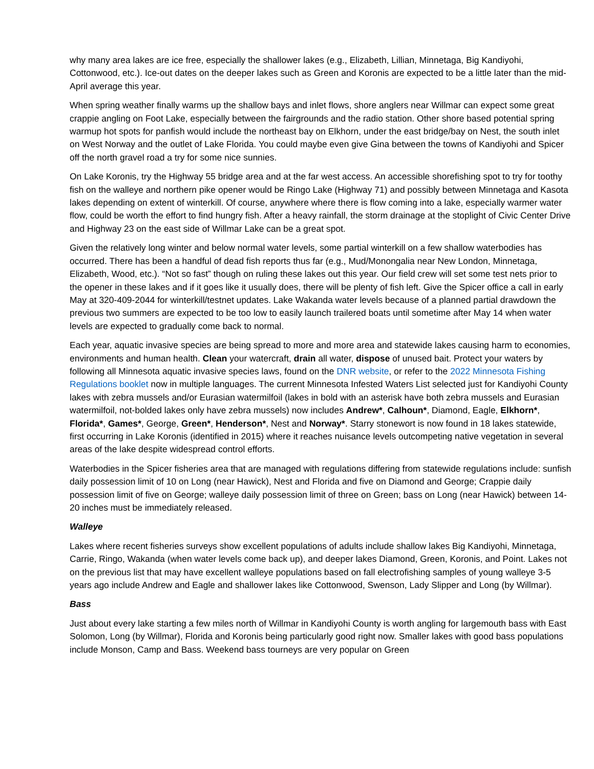why many area lakes are ice free, especially the shallower lakes (e.g., Elizabeth, Lillian, Minnetaga, Big Kandiyohi, Cottonwood, etc.). Ice-out dates on the deeper lakes such as Green and Koronis are expected to be a little later than the mid-April average this year.
When spring weather finally warms up the shallow bays and inlet flows, shore anglers near Willmar can expect some great crappie angling on Foot Lake, especially between the fairgrounds and the radio station. Other shore based potential spring warmup hot spots for panfish would include the northeast bay on Elkhorn, under the east bridge/bay on Nest, the south inlet on West Norway and the outlet of Lake Florida. You could maybe even give Gina between the towns of Kandiyohi and Spicer off the north gravel road a try for some nice sunnies.
On Lake Koronis, try the Highway 55 bridge area and at the far west access. An accessible shorefishing spot to try for toothy fish on the walleye and northern pike opener would be Ringo Lake (Highway 71) and possibly between Minnetaga and Kasota lakes depending on extent of winterkill. Of course, anywhere where there is flow coming into a lake, especially warmer water flow, could be worth the effort to find hungry fish. After a heavy rainfall, the storm drainage at the stoplight of Civic Center Drive and Highway 23 on the east side of Willmar Lake can be a great spot.
Given the relatively long winter and below normal water levels, some partial winterkill on a few shallow waterbodies has occurred. There has been a handful of dead fish reports thus far (e.g., Mud/Monongalia near New London, Minnetaga, Elizabeth, Wood, etc.). “Not so fast” though on ruling these lakes out this year. Our field crew will set some test nets prior to the opener in these lakes and if it goes like it usually does, there will be plenty of fish left. Give the Spicer office a call in early May at 320-409-2044 for winterkill/testnet updates. Lake Wakanda water levels because of a planned partial drawdown the previous two summers are expected to be too low to easily launch trailered boats until sometime after May 14 when water levels are expected to gradually come back to normal.
Each year, aquatic invasive species are being spread to more and more area and statewide lakes causing harm to economies, environments and human health. Clean your watercraft, drain all water, dispose of unused bait. Protect your waters by following all Minnesota aquatic invasive species laws, found on the DNR website, or refer to the 2022 Minnesota Fishing Regulations booklet now in multiple languages. The current Minnesota Infested Waters List selected just for Kandiyohi County lakes with zebra mussels and/or Eurasian watermilfoil (lakes in bold with an asterisk have both zebra mussels and Eurasian watermilfoil, not-bolded lakes only have zebra mussels) now includes Andrew*, Calhoun*, Diamond, Eagle, Elkhorn*, Florida*, Games*, George, Green*, Henderson*, Nest and Norway*. Starry stonewort is now found in 18 lakes statewide, first occurring in Lake Koronis (identified in 2015) where it reaches nuisance levels outcompeting native vegetation in several areas of the lake despite widespread control efforts.
Waterbodies in the Spicer fisheries area that are managed with regulations differing from statewide regulations include: sunfish daily possession limit of 10 on Long (near Hawick), Nest and Florida and five on Diamond and George; Crappie daily possession limit of five on George; walleye daily possession limit of three on Green; bass on Long (near Hawick) between 14-20 inches must be immediately released.
Walleye
Lakes where recent fisheries surveys show excellent populations of adults include shallow lakes Big Kandiyohi, Minnetaga, Carrie, Ringo, Wakanda (when water levels come back up), and deeper lakes Diamond, Green, Koronis, and Point. Lakes not on the previous list that may have excellent walleye populations based on fall electrofishing samples of young walleye 3-5 years ago include Andrew and Eagle and shallower lakes like Cottonwood, Swenson, Lady Slipper and Long (by Willmar).
Bass
Just about every lake starting a few miles north of Willmar in Kandiyohi County is worth angling for largemouth bass with East Solomon, Long (by Willmar), Florida and Koronis being particularly good right now. Smaller lakes with good bass populations include Monson, Camp and Bass. Weekend bass tourneys are very popular on Green